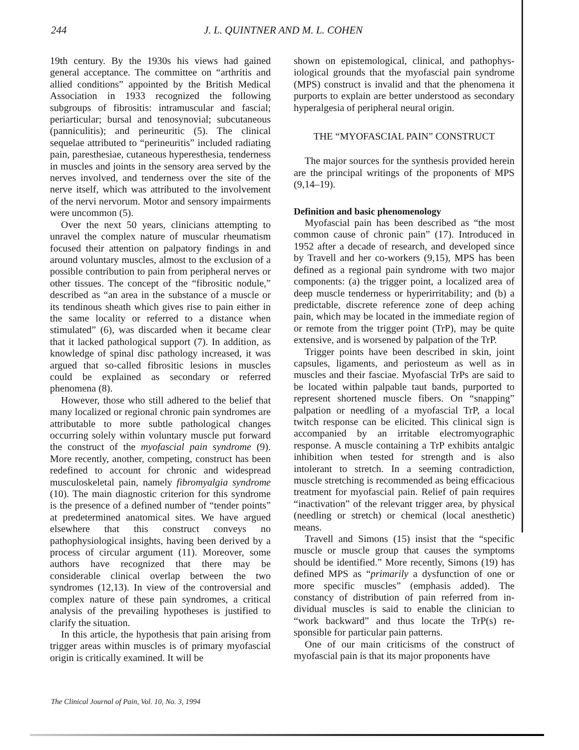244 J. L. QUINTNER AND M. L. COHEN
19th century. By the 1930s his views had gained general acceptance. The committee on “arthritis and allied conditions” appointed by the British Medical Association in 1933 recognized the follow­ing subgroups of fibrositis: intramuscular and fas­cial; periarticular; bursal and tenosynovial; subcu­taneous (panniculitis); and perineuritic (5). The clin­ical sequelae attributed to “perineuritis” included radiating pain, paresthesiae, cutaneous hyperesthe­sia, tenderness in muscles and joints in the sensory area served by the nerves involved, and tenderness over the site of the nerve itself, which was attrib­uted to the involvement of the nervi nervorum. Mo­tor and sensory impairments were uncommon (5).
Over the next 50 years, clinicians attempting to unravel the complex nature of muscular rheuma­tism focused their attention on palpatory findings in and around voluntary muscles, almost to the exclu­sion of a possible contribution to pain from periph­eral nerves or other tissues. The concept of the “fi­brositic nodule,” described as “an area in the sub­stance of a muscle or its tendinous sheath which gives rise to pain either in the same locality or referred to a distance when stimulated” (6), was discarded when it became clear that it lacked patho­logical support (7). In addition, as knowledge of spi­nal disc pathology increased, it was argued that so-called fibrositic lesions in muscles could be ex­plained as secondary or referred phenomena (8).
However, those who still adhered to the belief that many localized or regional chronic pain syn­dromes are attributable to more subtle pathological changes occurring solely within voluntary muscle put forward the construct of the myofascial pain syndrome (9). More recently, another, competing, construct has been redefined to account for chronic and widespread musculoskeletal pain, namely fibro­myalgia syndrome (10). The main diagnostic crite­rion for this syndrome is the presence of a defined number of “tender points” at predetermined ana­tomical sites. We have argued elsewhere that this construct conveys no pathophysiological insights, having been derived by a process of circular argu­ment (11). Moreover, some authors have recog­nized that there may be considerable clinical over­lap between the two syndromes (12,13). In view of the controversial and complex nature of these pain syndromes, a critical analysis of the prevailing hy­potheses is justified to clarify the situation.
In this article, the hypothesis that pain arising from trigger areas within muscles is of primary myo­fascial origin is critically examined. It will be
shown on epistemological, clinical, and pathophys­iological grounds that the myofascial pain syndrome (MPS) construct is invalid and that the phenomena it purports to explain are better understood as sec­ondary hyperalgesia of peripheral neural origin.
THE “MYOFASCIAL PAIN” CONSTRUCT
The major sources for the synthesis provided herein are the principal writings of the proponents of MPS (9,14–19).
Definition and basic phenomenology
Myofascial pain has been described as “the most common cause of chronic pain” (17). Introduced in 1952 after a decade of research, and developed since by Travell and her co-workers (9,15), MPS has been defined as a regional pain syndrome with two major components: (a) the trigger point, a lo­calized area of deep muscle tenderness or hyperir­ritability; and (b) a predictable, discrete reference zone of deep aching pain, which may be located in the immediate region of or remote from the trigger point (TrP), may be quite extensive, and is wors­ened by palpation of the TrP.
Trigger points have been described in skin, joint capsules, ligaments, and periosteum as well as in muscles and their fasciae. Myofascial TrPs are said to be located within palpable taut bands, purported to represent shortened muscle fibers. On “snap­ping” palpation or needling of a myofascial TrP, a local twitch response can be elicited. This clinical sign is accompanied by an irritable electromyo­graphic response. A muscle containing a TrP exhib­its antalgic inhibition when tested for strength and is also intolerant to stretch. In a seeming contradic­tion, muscle stretching is recommended as being efficacious treatment for myofascial pain. Relief of pain requires “inactivation” of the relevant trigger area, by physical (needling or stretch) or chemical (local anesthetic) means.
Travell and Simons (15) insist that the “specific muscle or muscle group that causes the symptoms should be identified.” More recently, Simons (19) has defined MPS as “primarily a dysfunction of one or more specific muscles” (emphasis added). The constancy of distribution of pain referred from in­dividual muscles is said to enable the clinician to “work backward” and thus locate the TrP(s) re­sponsible for particular pain patterns.
One of our main criticisms of the construct of myofascial pain is that its major proponents have
The Clinical Journal of Pain, Vol. 10, No. 3, 1994